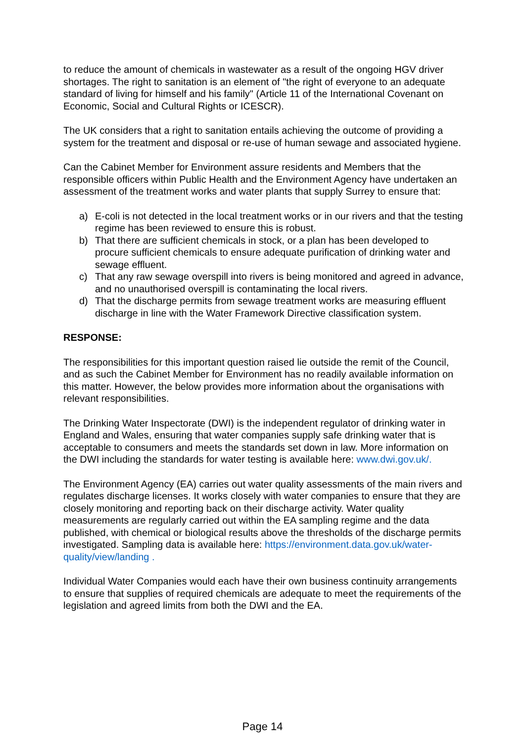to reduce the amount of chemicals in wastewater as a result of the ongoing HGV driver shortages. The right to sanitation is an element of "the right of everyone to an adequate standard of living for himself and his family" (Article 11 of the International Covenant on Economic, Social and Cultural Rights or ICESCR).
The UK considers that a right to sanitation entails achieving the outcome of providing a system for the treatment and disposal or re-use of human sewage and associated hygiene.
Can the Cabinet Member for Environment assure residents and Members that the responsible officers within Public Health and the Environment Agency have undertaken an assessment of the treatment works and water plants that supply Surrey to ensure that:
a) E-coli is not detected in the local treatment works or in our rivers and that the testing regime has been reviewed to ensure this is robust.
b) That there are sufficient chemicals in stock, or a plan has been developed to procure sufficient chemicals to ensure adequate purification of drinking water and sewage effluent.
c) That any raw sewage overspill into rivers is being monitored and agreed in advance, and no unauthorised overspill is contaminating the local rivers.
d) That the discharge permits from sewage treatment works are measuring effluent discharge in line with the Water Framework Directive classification system.
RESPONSE:
The responsibilities for this important question raised lie outside the remit of the Council, and as such the Cabinet Member for Environment has no readily available information on this matter. However, the below provides more information about the organisations with relevant responsibilities.
The Drinking Water Inspectorate (DWI) is the independent regulator of drinking water in England and Wales, ensuring that water companies supply safe drinking water that is acceptable to consumers and meets the standards set down in law. More information on the DWI including the standards for water testing is available here: www.dwi.gov.uk/.
The Environment Agency (EA) carries out water quality assessments of the main rivers and regulates discharge licenses. It works closely with water companies to ensure that they are closely monitoring and reporting back on their discharge activity. Water quality measurements are regularly carried out within the EA sampling regime and the data published, with chemical or biological results above the thresholds of the discharge permits investigated. Sampling data is available here: https://environment.data.gov.uk/water-quality/view/landing .
Individual Water Companies would each have their own business continuity arrangements to ensure that supplies of required chemicals are adequate to meet the requirements of the legislation and agreed limits from both the DWI and the EA.
Page 14